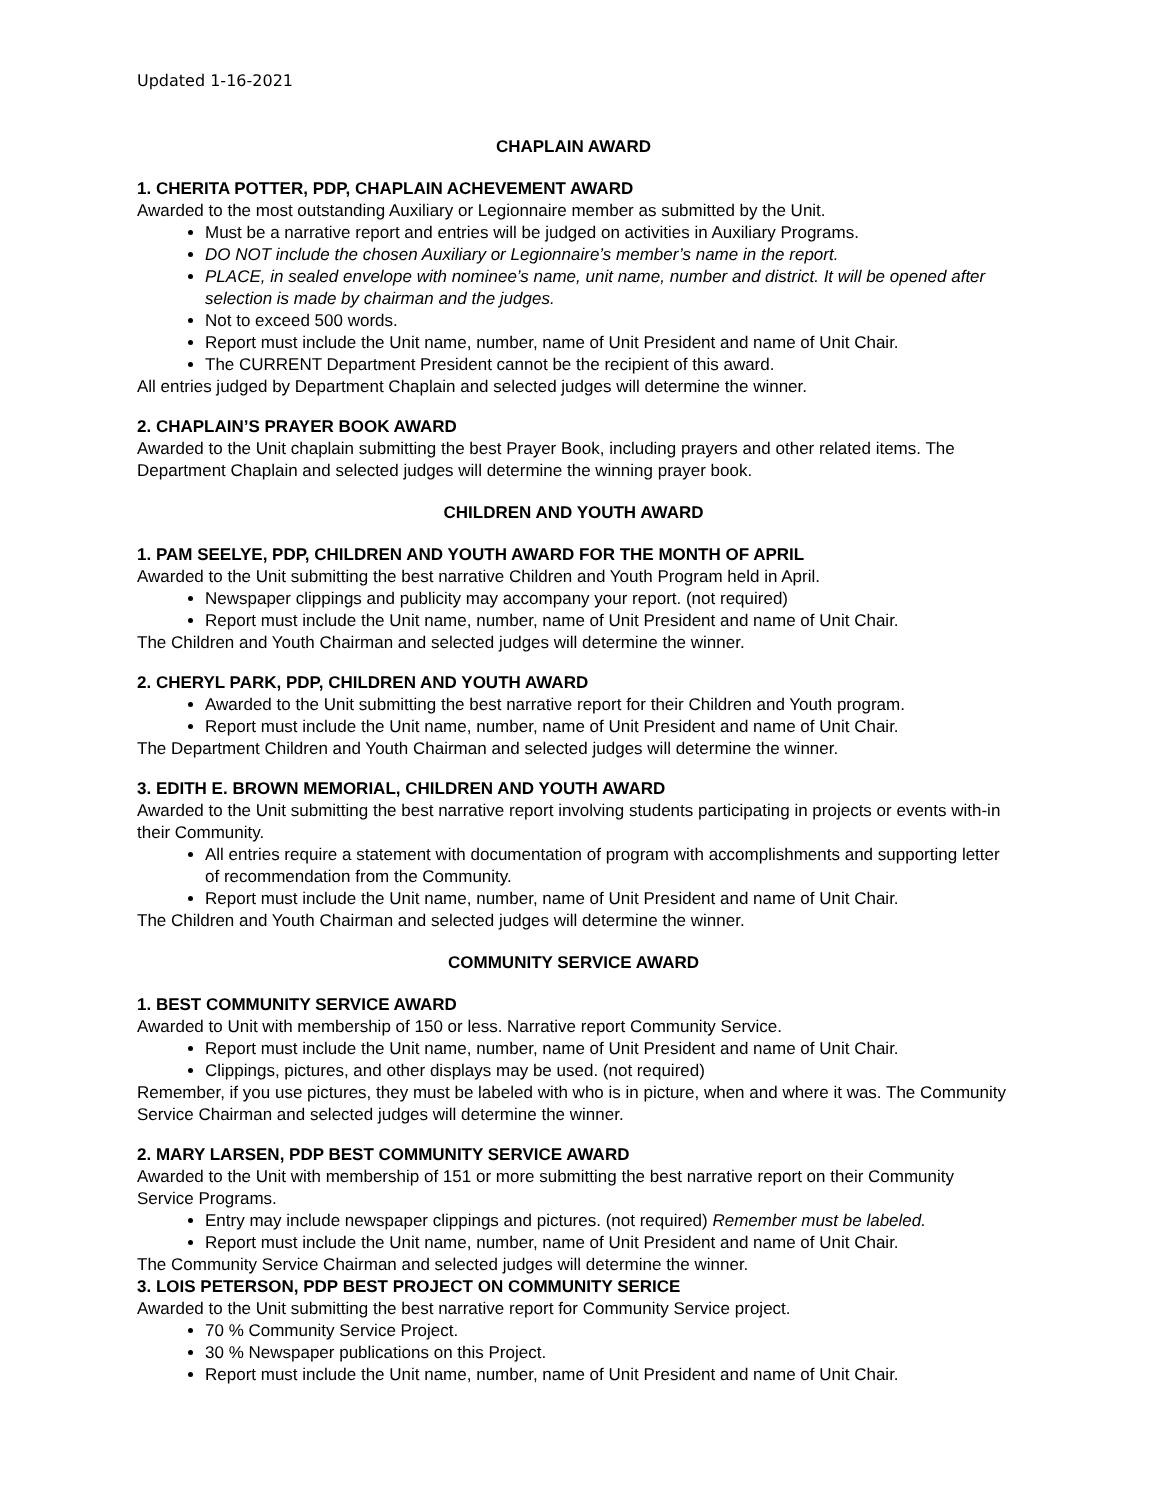Updated 1-16-2021
CHAPLAIN AWARD
1. CHERITA POTTER, PDP, CHAPLAIN ACHEVEMENT AWARD
Awarded to the most outstanding Auxiliary or Legionnaire member as submitted by the Unit.
Must be a narrative report and entries will be judged on activities in Auxiliary Programs.
DO NOT include the chosen Auxiliary or Legionnaire’s member’s name in the report.
PLACE, in sealed envelope with nominee’s name, unit name, number and district. It will be opened after selection is made by chairman and the judges.
Not to exceed 500 words.
Report must include the Unit name, number, name of Unit President and name of Unit Chair.
The CURRENT Department President cannot be the recipient of this award.
All entries judged by Department Chaplain and selected judges will determine the winner.
2. CHAPLAIN’S PRAYER BOOK AWARD
Awarded to the Unit chaplain submitting the best Prayer Book, including prayers and other related items. The Department Chaplain and selected judges will determine the winning prayer book.
CHILDREN AND YOUTH AWARD
1. PAM SEELYE, PDP, CHILDREN AND YOUTH AWARD FOR THE MONTH OF APRIL
Awarded to the Unit submitting the best narrative Children and Youth Program held in April.
Newspaper clippings and publicity may accompany your report. (not required)
Report must include the Unit name, number, name of Unit President and name of Unit Chair.
The Children and Youth Chairman and selected judges will determine the winner.
2. CHERYL PARK, PDP, CHILDREN AND YOUTH AWARD
Awarded to the Unit submitting the best narrative report for their Children and Youth program.
Report must include the Unit name, number, name of Unit President and name of Unit Chair.
The Department Children and Youth Chairman and selected judges will determine the winner.
3. EDITH E. BROWN MEMORIAL, CHILDREN AND YOUTH AWARD
Awarded to the Unit submitting the best narrative report involving students participating in projects or events with-in their Community.
All entries require a statement with documentation of program with accomplishments and supporting letter of recommendation from the Community.
Report must include the Unit name, number, name of Unit President and name of Unit Chair.
The Children and Youth Chairman and selected judges will determine the winner.
COMMUNITY SERVICE AWARD
1. BEST COMMUNITY SERVICE AWARD
Awarded to Unit with membership of 150 or less. Narrative report Community Service.
Report must include the Unit name, number, name of Unit President and name of Unit Chair.
Clippings, pictures, and other displays may be used. (not required)
Remember, if you use pictures, they must be labeled with who is in picture, when and where it was. The Community Service Chairman and selected judges will determine the winner.
2. MARY LARSEN, PDP BEST COMMUNITY SERVICE AWARD
Awarded to the Unit with membership of 151 or more submitting the best narrative report on their Community Service Programs.
Entry may include newspaper clippings and pictures. (not required) Remember must be labeled.
Report must include the Unit name, number, name of Unit President and name of Unit Chair.
The Community Service Chairman and selected judges will determine the winner.
3. LOIS PETERSON, PDP BEST PROJECT ON COMMUNITY SERICE
Awarded to the Unit submitting the best narrative report for Community Service project.
70 % Community Service Project.
30 % Newspaper publications on this Project.
Report must include the Unit name, number, name of Unit President and name of Unit Chair.